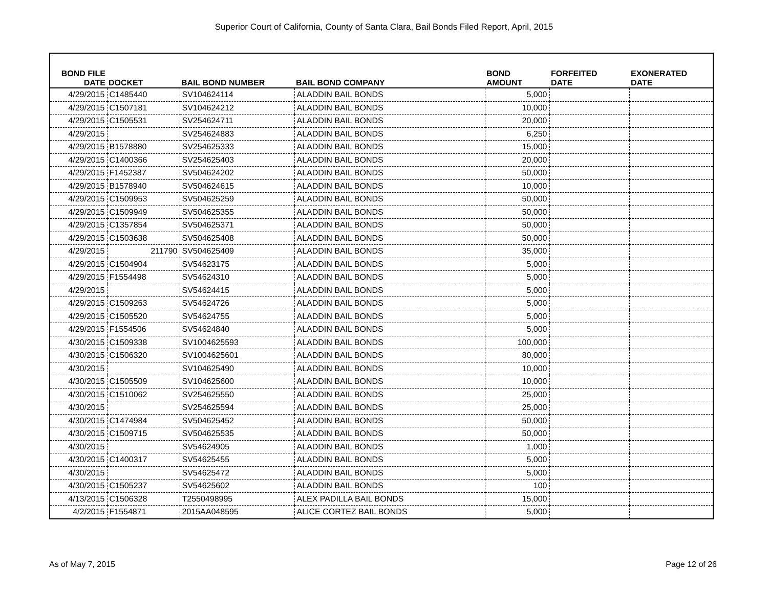Superior Court of California, County of Santa Clara, Bail Bonds Filed Report, April, 2015
| BOND FILE DATE | DOCKET | BAIL BOND NUMBER | BAIL BOND COMPANY | BOND AMOUNT | FORFEITED DATE | EXONERATED DATE |
| --- | --- | --- | --- | --- | --- | --- |
| 4/29/2015 | C1485440 | SV104624114 | ALADDIN BAIL BONDS | 5,000 | | |
| 4/29/2015 | C1507181 | SV104624212 | ALADDIN BAIL BONDS | 10,000 | | |
| 4/29/2015 | C1505531 | SV254624711 | ALADDIN BAIL BONDS | 20,000 | | |
| 4/29/2015 | | SV254624883 | ALADDIN BAIL BONDS | 6,250 | | |
| 4/29/2015 | B1578880 | SV254625333 | ALADDIN BAIL BONDS | 15,000 | | |
| 4/29/2015 | C1400366 | SV254625403 | ALADDIN BAIL BONDS | 20,000 | | |
| 4/29/2015 | F1452387 | SV504624202 | ALADDIN BAIL BONDS | 50,000 | | |
| 4/29/2015 | B1578940 | SV504624615 | ALADDIN BAIL BONDS | 10,000 | | |
| 4/29/2015 | C1509953 | SV504625259 | ALADDIN BAIL BONDS | 50,000 | | |
| 4/29/2015 | C1509949 | SV504625355 | ALADDIN BAIL BONDS | 50,000 | | |
| 4/29/2015 | C1357854 | SV504625371 | ALADDIN BAIL BONDS | 50,000 | | |
| 4/29/2015 | C1503638 | SV504625408 | ALADDIN BAIL BONDS | 50,000 | | |
| 4/29/2015 | 211790 | SV504625409 | ALADDIN BAIL BONDS | 35,000 | | |
| 4/29/2015 | C1504904 | SV54623175 | ALADDIN BAIL BONDS | 5,000 | | |
| 4/29/2015 | F1554498 | SV54624310 | ALADDIN BAIL BONDS | 5,000 | | |
| 4/29/2015 | | SV54624415 | ALADDIN BAIL BONDS | 5,000 | | |
| 4/29/2015 | C1509263 | SV54624726 | ALADDIN BAIL BONDS | 5,000 | | |
| 4/29/2015 | C1505520 | SV54624755 | ALADDIN BAIL BONDS | 5,000 | | |
| 4/29/2015 | F1554506 | SV54624840 | ALADDIN BAIL BONDS | 5,000 | | |
| 4/30/2015 | C1509338 | SV1004625593 | ALADDIN BAIL BONDS | 100,000 | | |
| 4/30/2015 | C1506320 | SV1004625601 | ALADDIN BAIL BONDS | 80,000 | | |
| 4/30/2015 | | SV104625490 | ALADDIN BAIL BONDS | 10,000 | | |
| 4/30/2015 | C1505509 | SV104625600 | ALADDIN BAIL BONDS | 10,000 | | |
| 4/30/2015 | C1510062 | SV254625550 | ALADDIN BAIL BONDS | 25,000 | | |
| 4/30/2015 | | SV254625594 | ALADDIN BAIL BONDS | 25,000 | | |
| 4/30/2015 | C1474984 | SV504625452 | ALADDIN BAIL BONDS | 50,000 | | |
| 4/30/2015 | C1509715 | SV504625535 | ALADDIN BAIL BONDS | 50,000 | | |
| 4/30/2015 | | SV54624905 | ALADDIN BAIL BONDS | 1,000 | | |
| 4/30/2015 | C1400317 | SV54625455 | ALADDIN BAIL BONDS | 5,000 | | |
| 4/30/2015 | | SV54625472 | ALADDIN BAIL BONDS | 5,000 | | |
| 4/30/2015 | C1505237 | SV54625602 | ALADDIN BAIL BONDS | 100 | | |
| 4/13/2015 | C1506328 | T2550498995 | ALEX PADILLA BAIL BONDS | 15,000 | | |
| 4/2/2015 | F1554871 | 2015AA048595 | ALICE CORTEZ BAIL BONDS | 5,000 | | |
As of May 7, 2015 Page 12 of 26